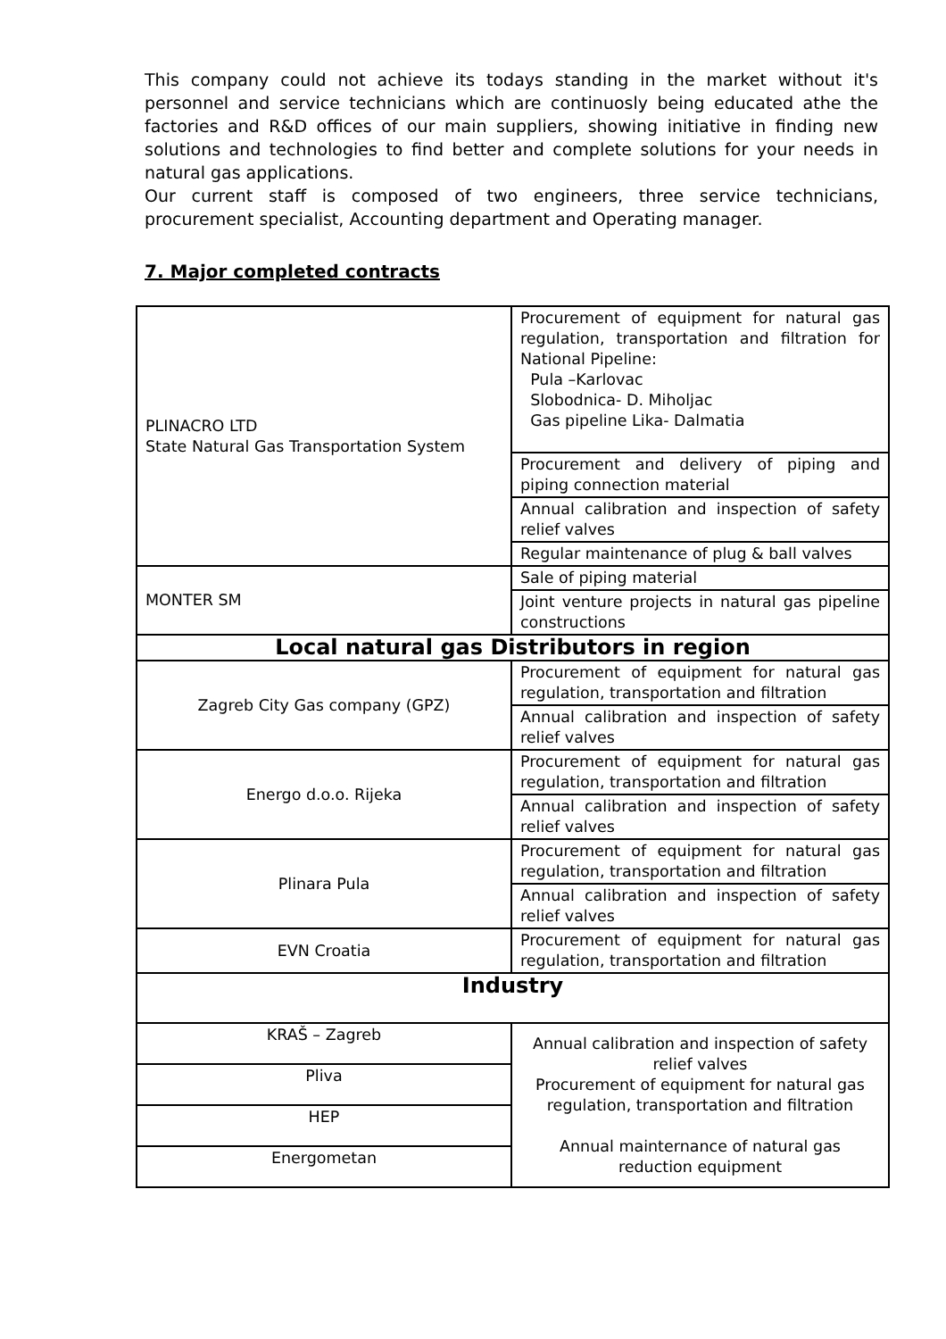This company could not achieve its todays standing in the market without it's personnel and service technicians which are continuosly being educated athe the factories and R&D offices of our main suppliers, showing initiative in finding new solutions and technologies to find better and complete solutions for your needs in natural gas applications.
Our current staff is composed of two engineers, three service technicians, procurement specialist, Accounting department and Operating manager.
7. Major completed contracts
| PLINACRO LTD State Natural Gas Transportation System | Procurement of equipment for natural gas regulation, transportation and filtration for National Pipeline: Pula –Karlovac Slobodnica- D. Miholjac Gas pipeline Lika- Dalmatia |
| | Procurement and delivery of piping and piping connection material |
| | Annual calibration and inspection of safety relief valves |
| | Regular maintenance of plug & ball valves |
| MONTER SM | Sale of piping material |
| | Joint venture projects in natural gas pipeline constructions |
| Local natural gas Distributors in region | |
| Zagreb City Gas company (GPZ) | Procurement of equipment for natural gas regulation, transportation and filtration |
| | Annual calibration and inspection of safety relief valves |
| Energo d.o.o. Rijeka | Procurement of equipment for natural gas regulation, transportation and filtration |
| | Annual calibration and inspection of safety relief valves |
| Plinara Pula | Procurement of equipment for natural gas regulation, transportation and filtration |
| | Annual calibration and inspection of safety relief valves |
| EVN Croatia | Procurement of equipment for natural gas regulation, transportation and filtration |
| Industry | |
| KRAŠ – Zagreb | Annual calibration and inspection of safety relief valves Procurement of equipment for natural gas regulation, transportation and filtration Annual mainternance of natural gas reduction equipment |
| Pliva | |
| HEP | |
| Energometan | |